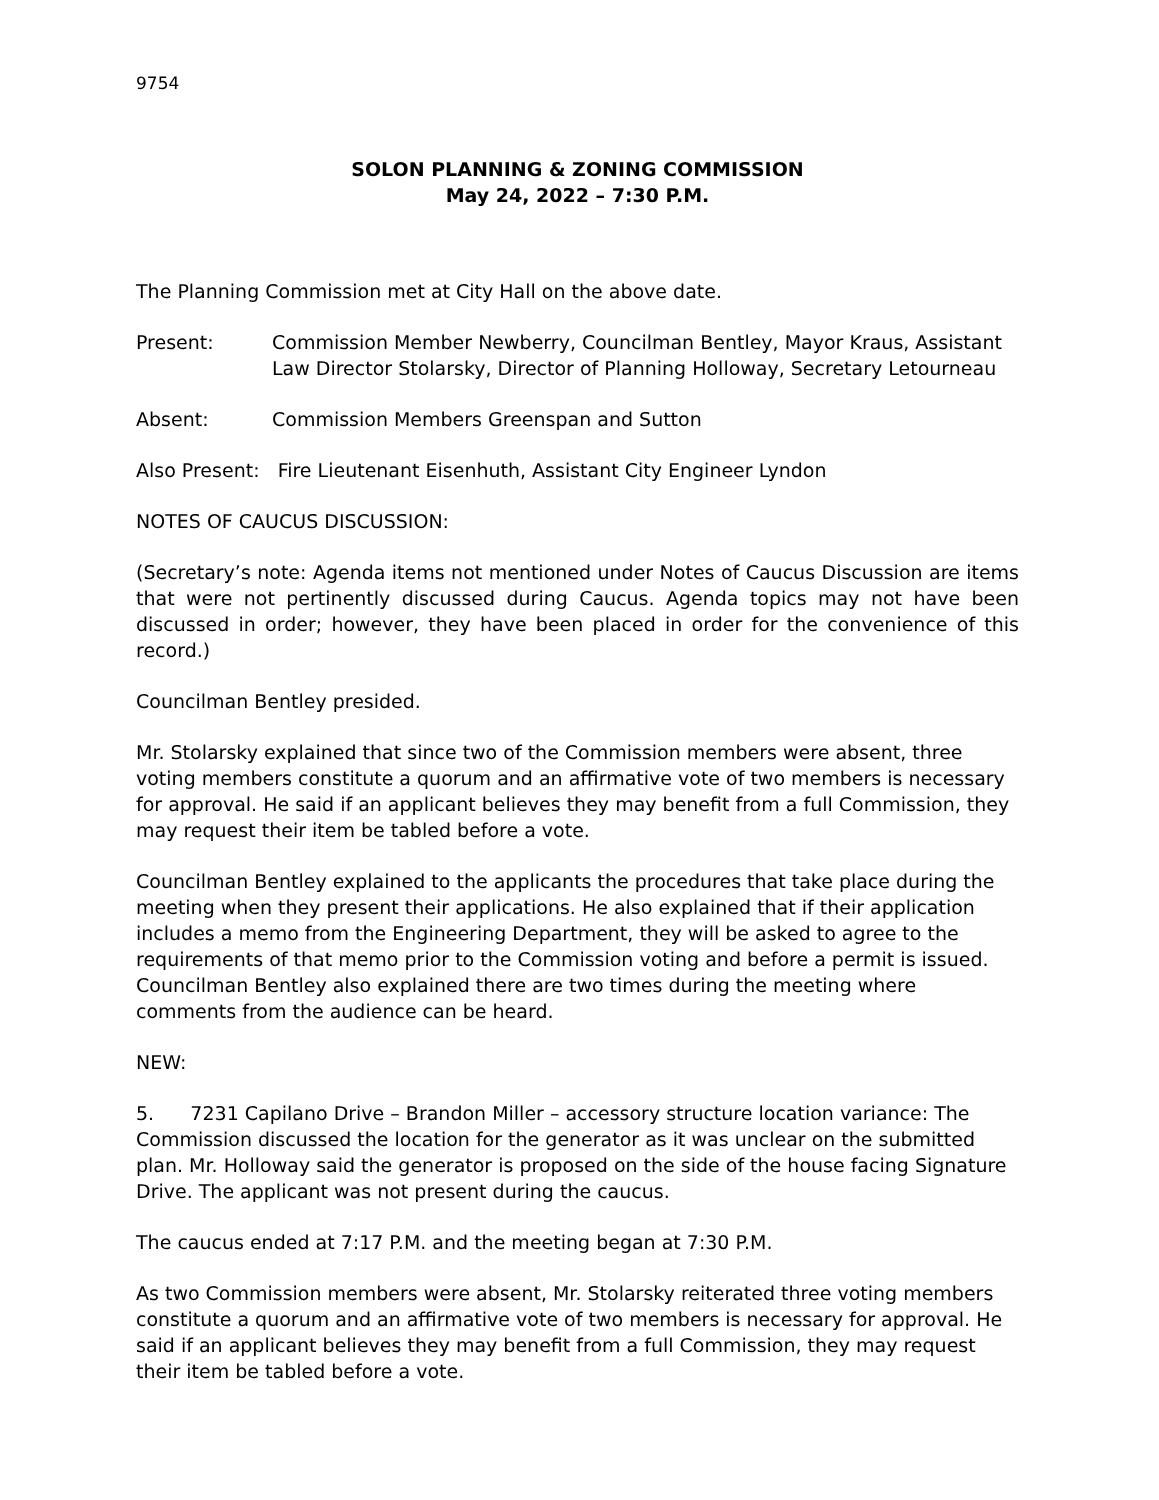9754
SOLON PLANNING & ZONING COMMISSION
May 24, 2022 – 7:30 P.M.
The Planning Commission met at City Hall on the above date.
Present: Commission Member Newberry, Councilman Bentley, Mayor Kraus, Assistant Law Director Stolarsky, Director of Planning Holloway, Secretary Letourneau
Absent: Commission Members Greenspan and Sutton
Also Present: Fire Lieutenant Eisenhuth, Assistant City Engineer Lyndon
NOTES OF CAUCUS DISCUSSION:
(Secretary’s note: Agenda items not mentioned under Notes of Caucus Discussion are items that were not pertinently discussed during Caucus. Agenda topics may not have been discussed in order; however, they have been placed in order for the convenience of this record.)
Councilman Bentley presided.
Mr. Stolarsky explained that since two of the Commission members were absent, three voting members constitute a quorum and an affirmative vote of two members is necessary for approval. He said if an applicant believes they may benefit from a full Commission, they may request their item be tabled before a vote.
Councilman Bentley explained to the applicants the procedures that take place during the meeting when they present their applications. He also explained that if their application includes a memo from the Engineering Department, they will be asked to agree to the requirements of that memo prior to the Commission voting and before a permit is issued. Councilman Bentley also explained there are two times during the meeting where comments from the audience can be heard.
NEW:
5. 7231 Capilano Drive – Brandon Miller – accessory structure location variance: The Commission discussed the location for the generator as it was unclear on the submitted plan. Mr. Holloway said the generator is proposed on the side of the house facing Signature Drive. The applicant was not present during the caucus.
The caucus ended at 7:17 P.M. and the meeting began at 7:30 P.M.
As two Commission members were absent, Mr. Stolarsky reiterated three voting members constitute a quorum and an affirmative vote of two members is necessary for approval. He said if an applicant believes they may benefit from a full Commission, they may request their item be tabled before a vote.